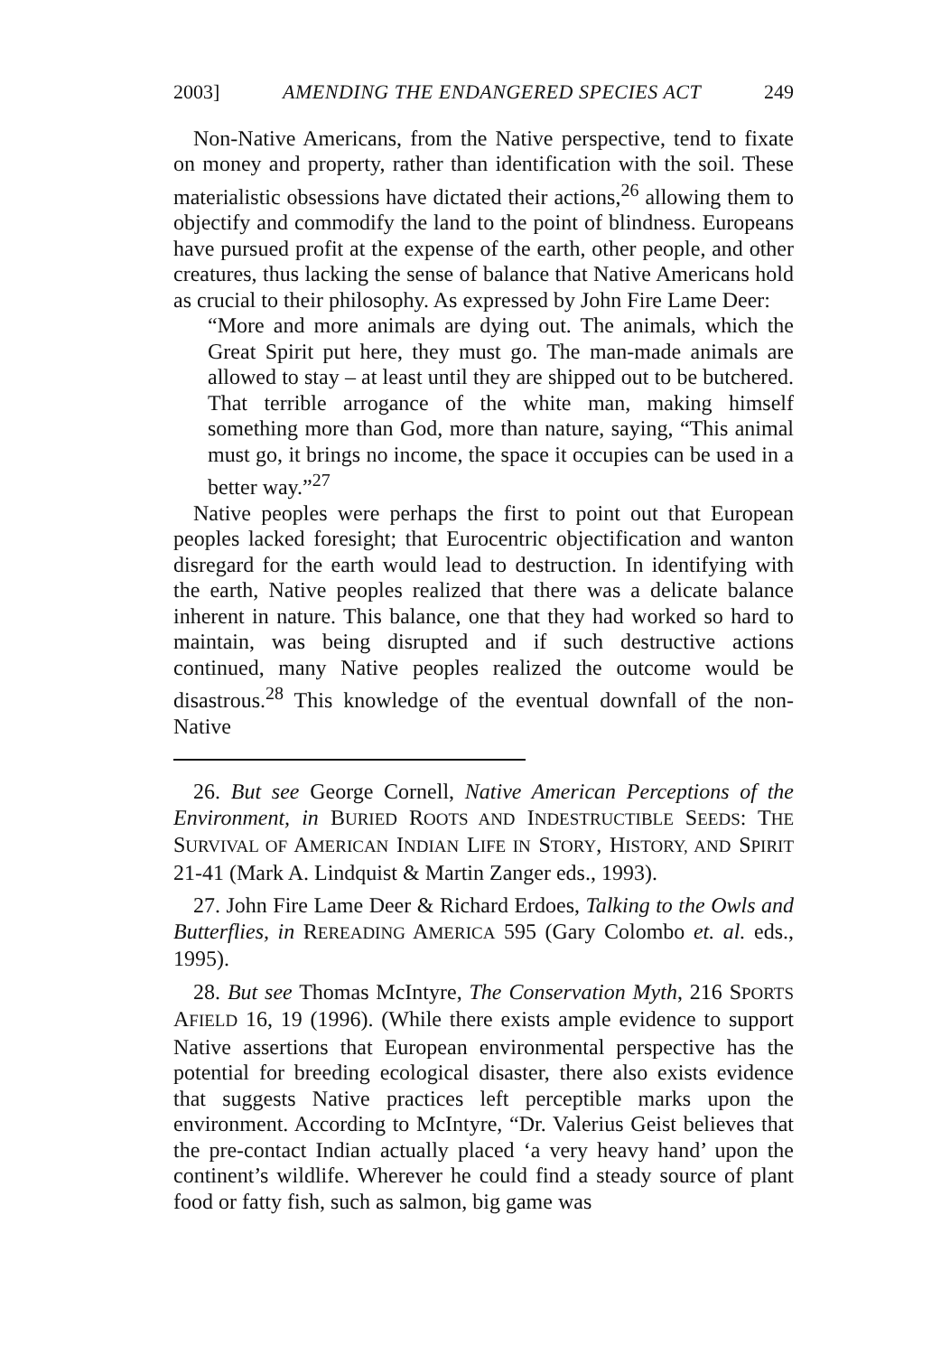2003] AMENDING THE ENDANGERED SPECIES ACT 249
Non-Native Americans, from the Native perspective, tend to fixate on money and property, rather than identification with the soil. These materialistic obsessions have dictated their actions,<sup>26</sup> allowing them to objectify and commodify the land to the point of blindness. Europeans have pursued profit at the expense of the earth, other people, and other creatures, thus lacking the sense of balance that Native Americans hold as crucial to their philosophy. As expressed by John Fire Lame Deer:
“More and more animals are dying out. The animals, which the Great Spirit put here, they must go. The man-made animals are allowed to stay – at least until they are shipped out to be butchered. That terrible arrogance of the white man, making himself something more than God, more than nature, saying, “This animal must go, it brings no income, the space it occupies can be used in a better way.”<sup>27</sup>
Native peoples were perhaps the first to point out that European peoples lacked foresight; that Eurocentric objectification and wanton disregard for the earth would lead to destruction. In identifying with the earth, Native peoples realized that there was a delicate balance inherent in nature. This balance, one that they had worked so hard to maintain, was being disrupted and if such destructive actions continued, many Native peoples realized the outcome would be disastrous.<sup>28</sup> This knowledge of the eventual downfall of the non-Native
26. But see George Cornell, Native American Perceptions of the Environment, in BURIED ROOTS AND INDESTRUCTIBLE SEEDS: THE SURVIVAL OF AMERICAN INDIAN LIFE IN STORY, HISTORY, AND SPIRIT 21-41 (Mark A. Lindquist & Martin Zanger eds., 1993).
27. John Fire Lame Deer & Richard Erdoes, Talking to the Owls and Butterflies, in REREADING AMERICA 595 (Gary Colombo et. al. eds., 1995).
28. But see Thomas McIntyre, The Conservation Myth, 216 SPORTS AFIELD 16, 19 (1996). (While there exists ample evidence to support Native assertions that European environmental perspective has the potential for breeding ecological disaster, there also exists evidence that suggests Native practices left perceptible marks upon the environment. According to McIntyre, “Dr. Valerius Geist believes that the pre-contact Indian actually placed ‘a very heavy hand’ upon the continent’s wildlife. Wherever he could find a steady source of plant food or fatty fish, such as salmon, big game was